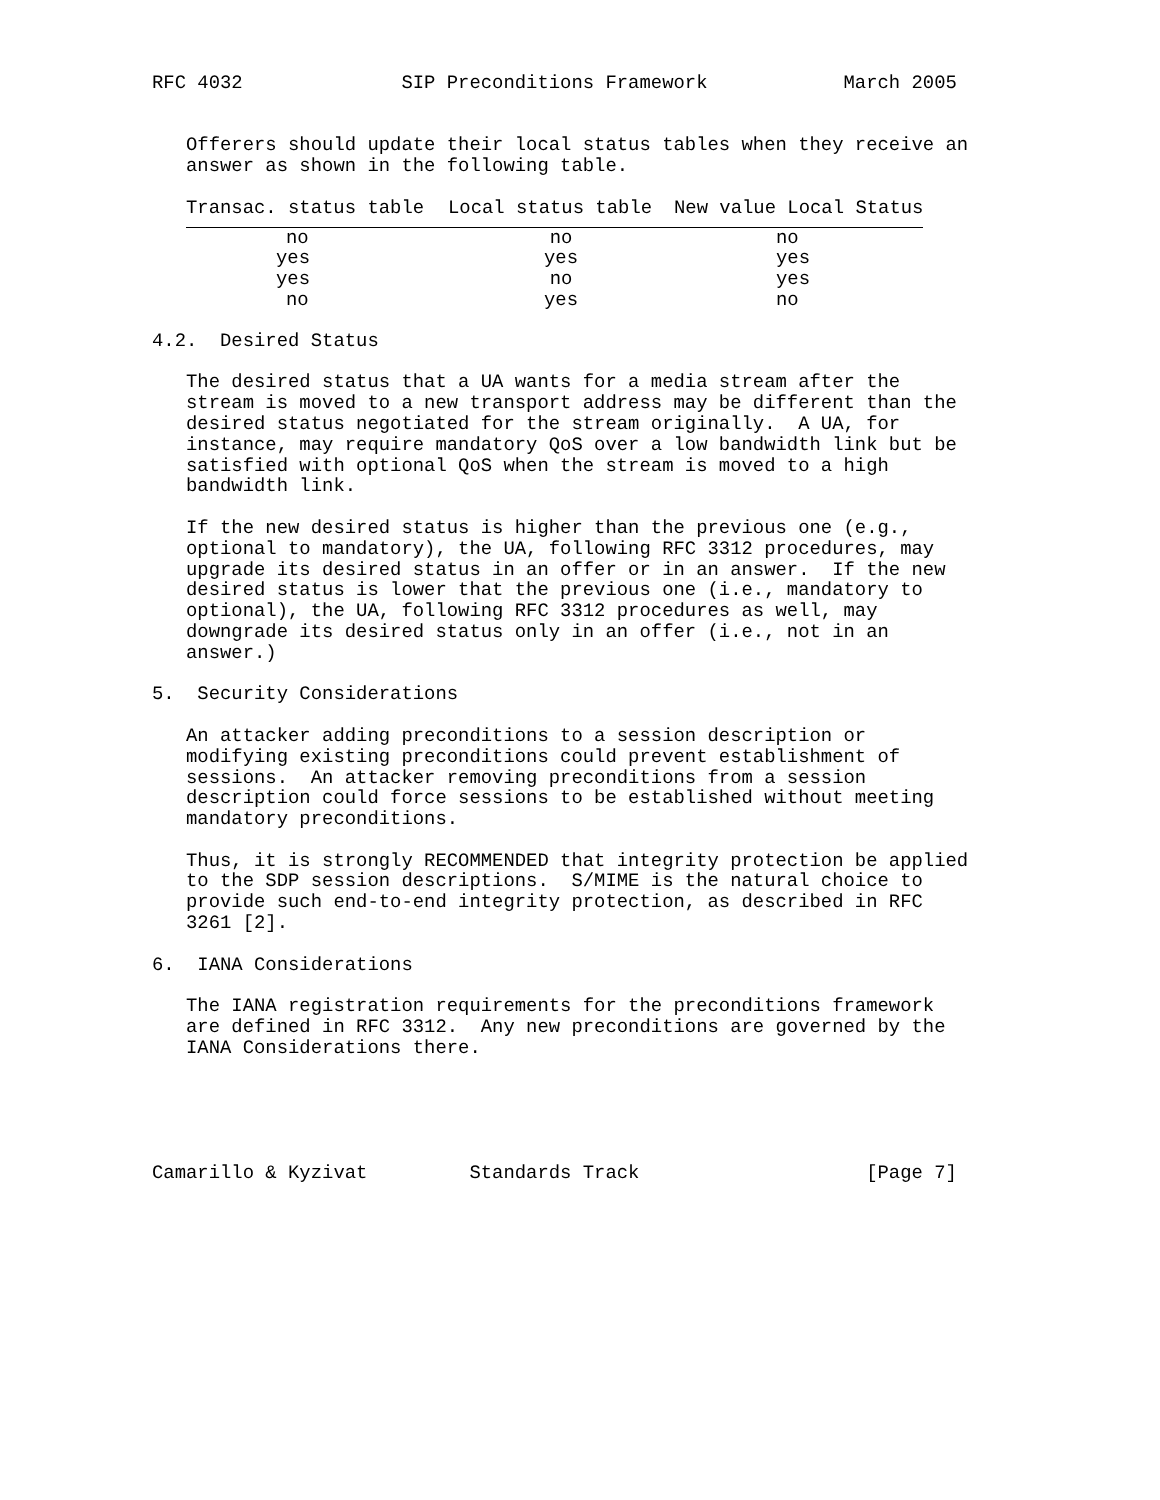RFC 4032              SIP Preconditions Framework            March 2005


   Offerers should update their local status tables when they receive an
   answer as shown in the following table.
| Transac. status table | Local status table | New value Local Status |
| --- | --- | --- |
| no | no | no |
| yes | yes | yes |
| yes | no | yes |
| no | yes | no |
4.2.  Desired Status

   The desired status that a UA wants for a media stream after the
   stream is moved to a new transport address may be different than the
   desired status negotiated for the stream originally.  A UA, for
   instance, may require mandatory QoS over a low bandwidth link but be
   satisfied with optional QoS when the stream is moved to a high
   bandwidth link.

   If the new desired status is higher than the previous one (e.g.,
   optional to mandatory), the UA, following RFC 3312 procedures, may
   upgrade its desired status in an offer or in an answer.  If the new
   desired status is lower that the previous one (i.e., mandatory to
   optional), the UA, following RFC 3312 procedures as well, may
   downgrade its desired status only in an offer (i.e., not in an
   answer.)

5.  Security Considerations

   An attacker adding preconditions to a session description or
   modifying existing preconditions could prevent establishment of
   sessions.  An attacker removing preconditions from a session
   description could force sessions to be established without meeting
   mandatory preconditions.

   Thus, it is strongly RECOMMENDED that integrity protection be applied
   to the SDP session descriptions.  S/MIME is the natural choice to
   provide such end-to-end integrity protection, as described in RFC
   3261 [2].

6.  IANA Considerations

   The IANA registration requirements for the preconditions framework
   are defined in RFC 3312.  Any new preconditions are governed by the
   IANA Considerations there.





Camarillo & Kyzivat         Standards Track                    [Page 7]